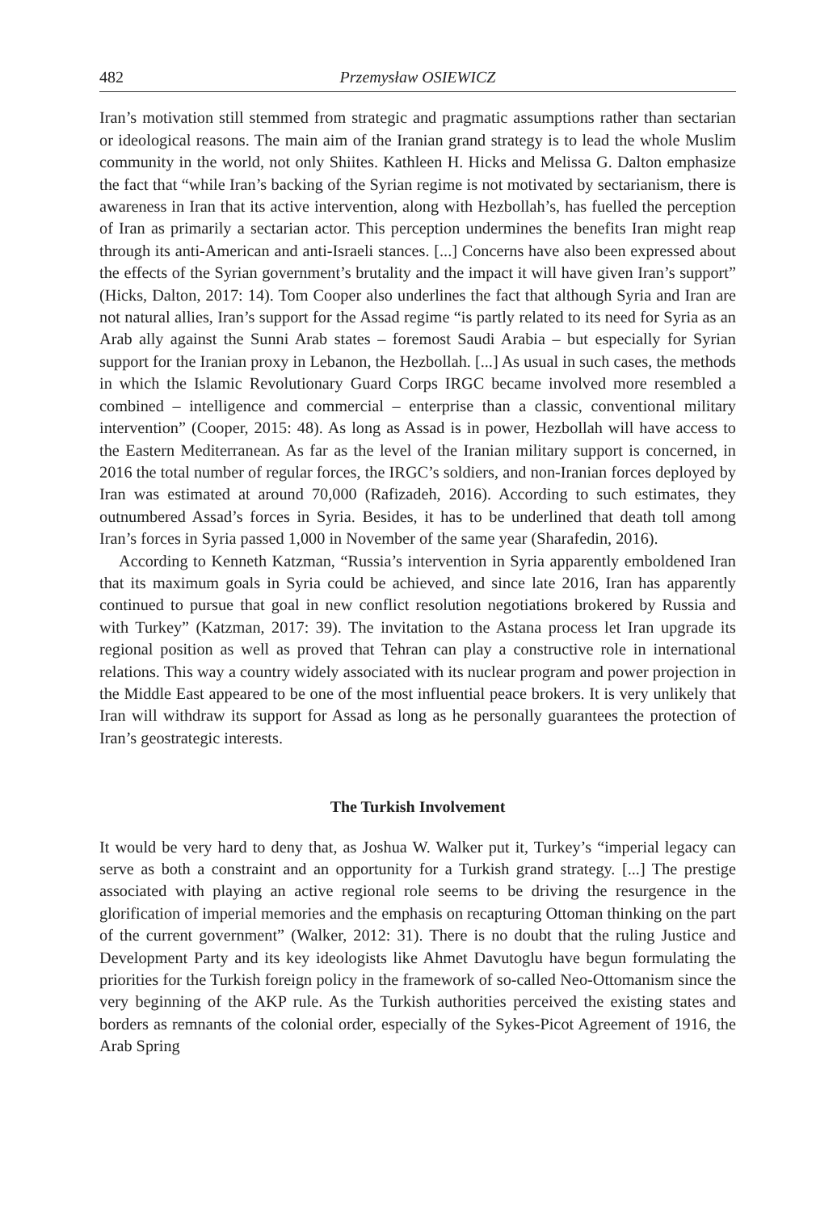482 Przemysław OSIEWICZ
Iran’s motivation still stemmed from strategic and pragmatic assumptions rather than sectarian or ideological reasons. The main aim of the Iranian grand strategy is to lead the whole Muslim community in the world, not only Shiites. Kathleen H. Hicks and Melissa G. Dalton emphasize the fact that “while Iran’s backing of the Syrian regime is not motivated by sectarianism, there is awareness in Iran that its active intervention, along with Hezbollah’s, has fuelled the perception of Iran as primarily a sectarian actor. This perception undermines the benefits Iran might reap through its anti-American and anti-Israeli stances. [...] Concerns have also been expressed about the effects of the Syrian government’s brutality and the impact it will have given Iran’s support” (Hicks, Dalton, 2017: 14). Tom Cooper also underlines the fact that although Syria and Iran are not natural allies, Iran’s support for the Assad regime “is partly related to its need for Syria as an Arab ally against the Sunni Arab states – foremost Saudi Arabia – but especially for Syrian support for the Iranian proxy in Lebanon, the Hezbollah. [...] As usual in such cases, the methods in which the Islamic Revolutionary Guard Corps IRGC became involved more resembled a combined – intelligence and commercial – enterprise than a classic, conventional military intervention” (Cooper, 2015: 48). As long as Assad is in power, Hezbollah will have access to the Eastern Mediterranean. As far as the level of the Iranian military support is concerned, in 2016 the total number of regular forces, the IRGC’s soldiers, and non-Iranian forces deployed by Iran was estimated at around 70,000 (Rafizadeh, 2016). According to such estimates, they outnumbered Assad’s forces in Syria. Besides, it has to be underlined that death toll among Iran’s forces in Syria passed 1,000 in November of the same year (Sharafedin, 2016).
According to Kenneth Katzman, “Russia’s intervention in Syria apparently emboldened Iran that its maximum goals in Syria could be achieved, and since late 2016, Iran has apparently continued to pursue that goal in new conflict resolution negotiations brokered by Russia and with Turkey” (Katzman, 2017: 39). The invitation to the Astana process let Iran upgrade its regional position as well as proved that Tehran can play a constructive role in international relations. This way a country widely associated with its nuclear program and power projection in the Middle East appeared to be one of the most influential peace brokers. It is very unlikely that Iran will withdraw its support for Assad as long as he personally guarantees the protection of Iran’s geostrategic interests.
The Turkish Involvement
It would be very hard to deny that, as Joshua W. Walker put it, Turkey’s “imperial legacy can serve as both a constraint and an opportunity for a Turkish grand strategy. [...] The prestige associated with playing an active regional role seems to be driving the resurgence in the glorification of imperial memories and the emphasis on recapturing Ottoman thinking on the part of the current government” (Walker, 2012: 31). There is no doubt that the ruling Justice and Development Party and its key ideologists like Ahmet Davutoglu have begun formulating the priorities for the Turkish foreign policy in the framework of so-called Neo-Ottomanism since the very beginning of the AKP rule. As the Turkish authorities perceived the existing states and borders as remnants of the colonial order, especially of the Sykes-Picot Agreement of 1916, the Arab Spring